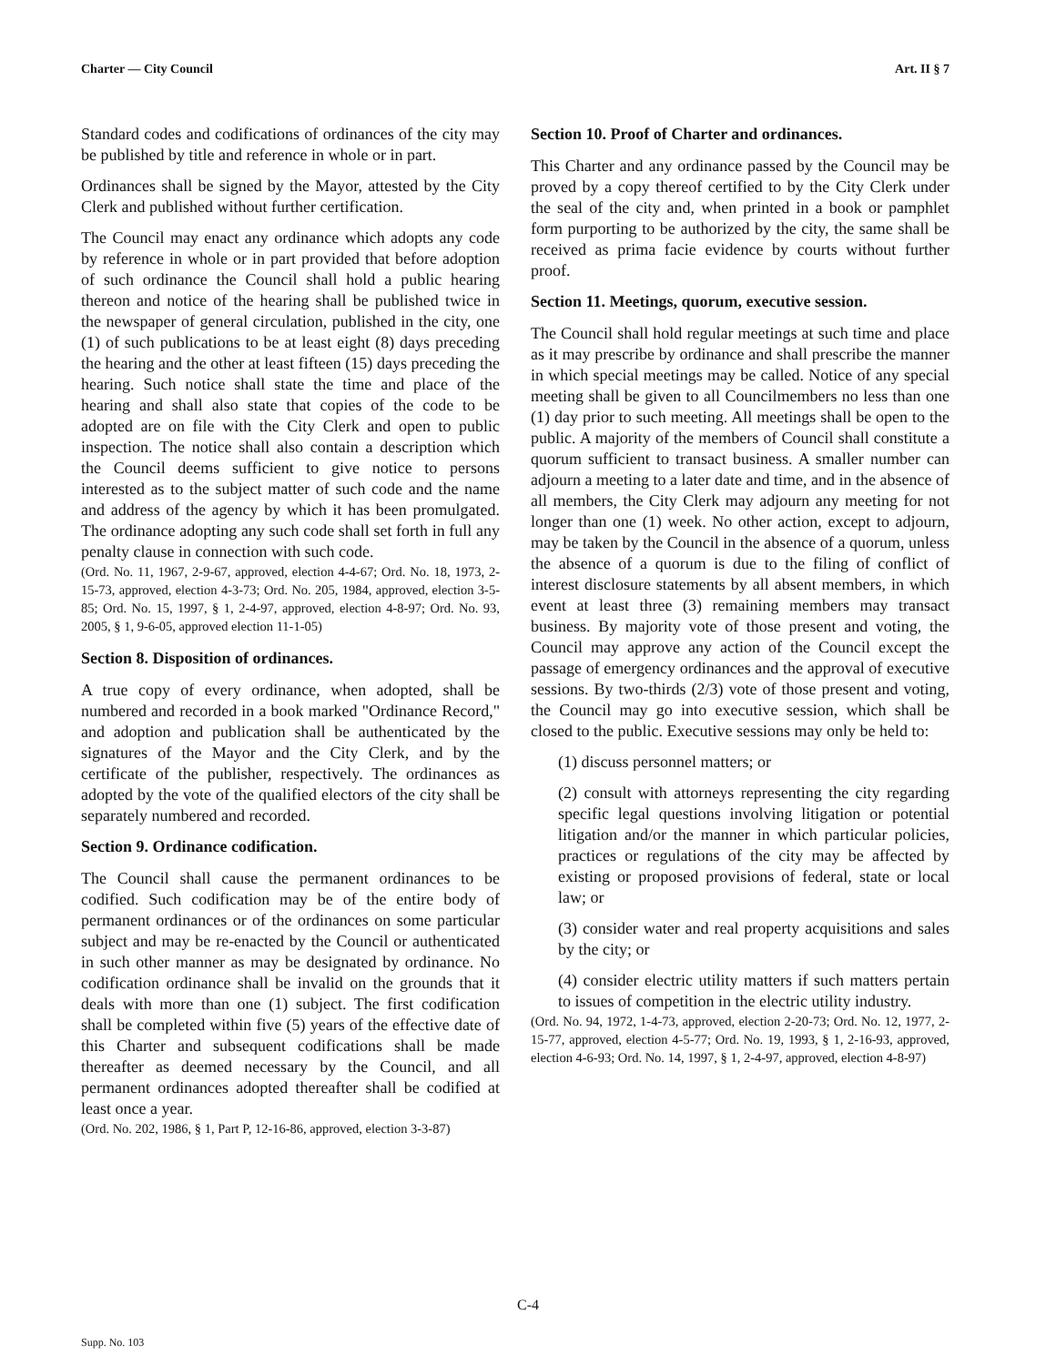Charter — City Council Art. II § 7
Standard codes and codifications of ordinances of the city may be published by title and reference in whole or in part.
Ordinances shall be signed by the Mayor, attested by the City Clerk and published without further certification.
The Council may enact any ordinance which adopts any code by reference in whole or in part provided that before adoption of such ordinance the Council shall hold a public hearing thereon and notice of the hearing shall be published twice in the newspaper of general circulation, published in the city, one (1) of such publications to be at least eight (8) days preceding the hearing and the other at least fifteen (15) days preceding the hearing. Such notice shall state the time and place of the hearing and shall also state that copies of the code to be adopted are on file with the City Clerk and open to public inspection. The notice shall also contain a description which the Council deems sufficient to give notice to persons interested as to the subject matter of such code and the name and address of the agency by which it has been promulgated. The ordinance adopting any such code shall set forth in full any penalty clause in connection with such code.
(Ord. No. 11, 1967, 2-9-67, approved, election 4-4-67; Ord. No. 18, 1973, 2-15-73, approved, election 4-3-73; Ord. No. 205, 1984, approved, election 3-5-85; Ord. No. 15, 1997, § 1, 2-4-97, approved, election 4-8-97; Ord. No. 93, 2005, § 1, 9-6-05, approved election 11-1-05)
Section 8. Disposition of ordinances.
A true copy of every ordinance, when adopted, shall be numbered and recorded in a book marked "Ordinance Record," and adoption and publication shall be authenticated by the signatures of the Mayor and the City Clerk, and by the certificate of the publisher, respectively. The ordinances as adopted by the vote of the qualified electors of the city shall be separately numbered and recorded.
Section 9. Ordinance codification.
The Council shall cause the permanent ordinances to be codified. Such codification may be of the entire body of permanent ordinances or of the ordinances on some particular subject and may be re-enacted by the Council or authenticated in such other manner as may be designated by ordinance. No codification ordinance shall be invalid on the grounds that it deals with more than one (1) subject. The first codification shall be completed within five (5) years of the effective date of this Charter and subsequent codifications shall be made thereafter as deemed necessary by the Council, and all permanent ordinances adopted thereafter shall be codified at least once a year.
(Ord. No. 202, 1986, § 1, Part P, 12-16-86, approved, election 3-3-87)
Section 10. Proof of Charter and ordinances.
This Charter and any ordinance passed by the Council may be proved by a copy thereof certified to by the City Clerk under the seal of the city and, when printed in a book or pamphlet form purporting to be authorized by the city, the same shall be received as prima facie evidence by courts without further proof.
Section 11. Meetings, quorum, executive session.
The Council shall hold regular meetings at such time and place as it may prescribe by ordinance and shall prescribe the manner in which special meetings may be called. Notice of any special meeting shall be given to all Councilmembers no less than one (1) day prior to such meeting. All meetings shall be open to the public. A majority of the members of Council shall constitute a quorum sufficient to transact business. A smaller number can adjourn a meeting to a later date and time, and in the absence of all members, the City Clerk may adjourn any meeting for not longer than one (1) week. No other action, except to adjourn, may be taken by the Council in the absence of a quorum, unless the absence of a quorum is due to the filing of conflict of interest disclosure statements by all absent members, in which event at least three (3) remaining members may transact business. By majority vote of those present and voting, the Council may approve any action of the Council except the passage of emergency ordinances and the approval of executive sessions. By two-thirds (2/3) vote of those present and voting, the Council may go into executive session, which shall be closed to the public. Executive sessions may only be held to:
(1) discuss personnel matters; or
(2) consult with attorneys representing the city regarding specific legal questions involving litigation or potential litigation and/or the manner in which particular policies, practices or regulations of the city may be affected by existing or proposed provisions of federal, state or local law; or
(3) consider water and real property acquisitions and sales by the city; or
(4) consider electric utility matters if such matters pertain to issues of competition in the electric utility industry.
(Ord. No. 94, 1972, 1-4-73, approved, election 2-20-73; Ord. No. 12, 1977, 2-15-77, approved, election 4-5-77; Ord. No. 19, 1993, § 1, 2-16-93, approved, election 4-6-93; Ord. No. 14, 1997, § 1, 2-4-97, approved, election 4-8-97)
C-4
Supp. No. 103